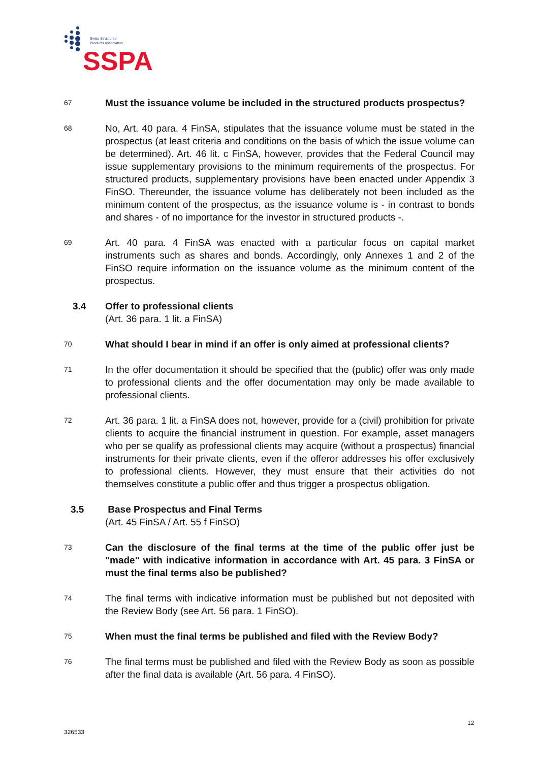Swiss Structured
Products Association
SSPA
67
Must the issuance volume be included in the structured products prospectus?
68
No, Art. 40 para. 4 FinSA, stipulates that the issuance volume must be stated in the prospectus (at least criteria and conditions on the basis of which the issue volume can be determined). Art. 46 lit. c FinSA, however, provides that the Federal Council may issue supplementary provisions to the minimum requirements of the prospectus. For structured products, supplementary provisions have been enacted under Appendix 3 FinSO. Thereunder, the issuance volume has deliberately not been included as the minimum content of the prospectus, as the issuance volume is - in contrast to bonds and shares - of no importance for the investor in structured products -.
69
Art. 40 para. 4 FinSA was enacted with a particular focus on capital market instruments such as shares and bonds. Accordingly, only Annexes 1 and 2 of the FinSO require information on the issuance volume as the minimum content of the prospectus.
3.4 Offer to professional clients
(Art. 36 para. 1 lit. a FinSA)
70
What should I bear in mind if an offer is only aimed at professional clients?
71
In the offer documentation it should be specified that the (public) offer was only made to professional clients and the offer documentation may only be made available to professional clients.
72
Art. 36 para. 1 lit. a FinSA does not, however, provide for a (civil) prohibition for private clients to acquire the financial instrument in question. For example, asset managers who per se qualify as professional clients may acquire (without a prospectus) financial instruments for their private clients, even if the offeror addresses his offer exclusively to professional clients. However, they must ensure that their activities do not themselves constitute a public offer and thus trigger a prospectus obligation.
3.5 Base Prospectus and Final Terms
(Art. 45 FinSA / Art. 55 f FinSO)
73
Can the disclosure of the final terms at the time of the public offer just be "made" with indicative information in accordance with Art. 45 para. 3 FinSA or must the final terms also be published?
74
The final terms with indicative information must be published but not deposited with the Review Body (see Art. 56 para. 1 FinSO).
75
When must the final terms be published and filed with the Review Body?
76
The final terms must be published and filed with the Review Body as soon as possible after the final data is available (Art. 56 para. 4 FinSO).
12
326533